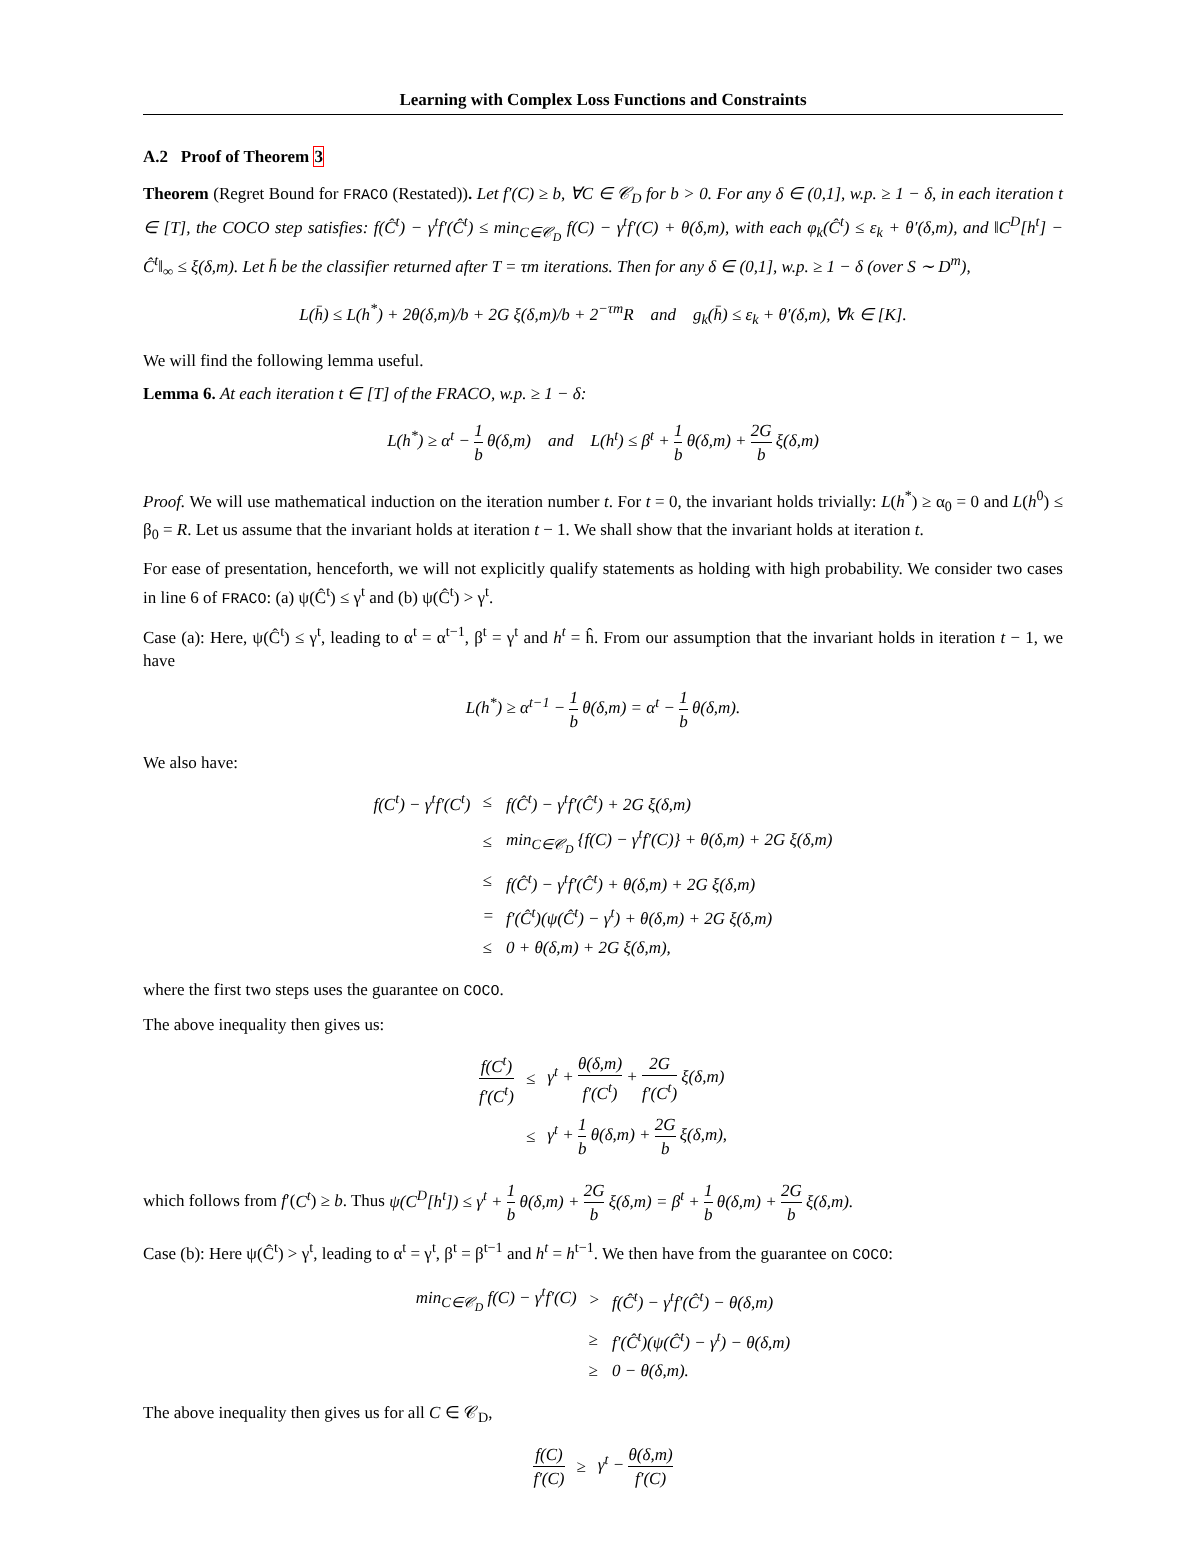Learning with Complex Loss Functions and Constraints
A.2 Proof of Theorem 3
Theorem (Regret Bound for FRACO (Restated)). Let f′(C) ≥ b, ∀C ∈ 𝒞<sub>D</sub> for b > 0. For any δ ∈ (0,1], w.p. ≥ 1 − δ, in each iteration t ∈ [T], the COCO step satisfies: f(Ĉ<sup>t</sup>) − γ<sup>t</sup>f′(Ĉ<sup>t</sup>) ≤ min<sub>C∈𝒞<sub>D</sub></sub> f(C) − γ<sup>t</sup>f′(C) + θ(δ,m), with each φ<sub>k</sub>(Ĉ<sup>t</sup>) ≤ ε<sub>k</sub> + θ′(δ,m), and ‖C<sup>D</sup>[h<sup>t</sup>] − Ĉ<sup>t</sup>‖<sub>∞</sub> ≤ ξ(δ,m). Let h̄ be the classifier returned after T = τm iterations. Then for any δ ∈ (0,1], w.p. ≥ 1 − δ (over S ∼ D<sup>m</sup>),
L(h̄) ≤ L(h<sup>*</sup>) + 2θ(δ,m)/b + 2G ξ(δ,m)/b + 2<sup>−τm</sup>R and g<sub>k</sub>(h̄) ≤ ε<sub>k</sub> + θ′(δ,m), ∀k ∈ [K].
We will find the following lemma useful.
Lemma 6. At each iteration t ∈ [T] of the FRACO, w.p. ≥ 1 − δ:
L(h<sup>*</sup>) ≥ α<sup>t</sup> − 1 b θ(δ,m) and L(h<sup>t</sup>) ≤ β<sup>t</sup> + 1 b θ(δ,m) + 2G b ξ(δ,m)
Proof. We will use mathematical induction on the iteration number t. For t = 0, the invariant holds trivially: L(h<sup>*</sup>) ≥ α<sub>0</sub> = 0 and L(h<sup>0</sup>) ≤ β<sub>0</sub> = R. Let us assume that the invariant holds at iteration t − 1. We shall show that the invariant holds at iteration t.
For ease of presentation, henceforth, we will not explicitly qualify statements as holding with high probability. We consider two cases in line 6 of FRACO: (a) ψ(Ĉ<sup>t</sup>) ≤ γ<sup>t</sup> and (b) ψ(Ĉ<sup>t</sup>) > γ<sup>t</sup>.
Case (a): Here, ψ(Ĉ<sup>t</sup>) ≤ γ<sup>t</sup>, leading to α<sup>t</sup> = α<sup>t−1</sup>, β<sup>t</sup> = γ<sup>t</sup> and h<sup>t</sup> = ĥ. From our assumption that the invariant holds in iteration t − 1, we have
L(h<sup>*</sup>) ≥ α<sup>t−1</sup> − 1 b θ(δ,m) = α<sup>t</sup> − 1 b θ(δ,m).
We also have:
| f(C<sup>t</sup>) − γ<sup>t</sup>f′(C<sup>t</sup>) | ≤ | f(Ĉ<sup>t</sup>) − γ<sup>t</sup>f′(Ĉ<sup>t</sup>) + 2G ξ(δ,m) |
| | ≤ | min<sub>C∈𝒞<sub>D</sub></sub> {f(C) − γ<sup>t</sup>f′(C)} + θ(δ,m) + 2G ξ(δ,m) |
| | ≤ | f(Ĉ<sup>t</sup>) − γ<sup>t</sup>f′(Ĉ<sup>t</sup>) + θ(δ,m) + 2G ξ(δ,m) |
| | = | f′(Ĉ<sup>t</sup>)(ψ(Ĉ<sup>t</sup>) − γ<sup>t</sup>) + θ(δ,m) + 2G ξ(δ,m) |
| | ≤ | 0 + θ(δ,m) + 2G ξ(δ,m), |
where the first two steps uses the guarantee on COCO.
The above inequality then gives us:
| f(C<sup>t</sup>) f′(C<sup>t</sup>) | ≤ | γ<sup>t</sup> + θ(δ,m) f′(C<sup>t</sup>) + 2G f′(C<sup>t</sup>) ξ(δ,m) |
| | ≤ | γ<sup>t</sup> + 1 b θ(δ,m) + 2G b ξ(δ,m), |
which follows from f′(C<sup>t</sup>) ≥ b. Thus ψ(C<sup>D</sup>[h<sup>t</sup>]) ≤ γ<sup>t</sup> + 1 b θ(δ,m) + 2G b ξ(δ,m) = β<sup>t</sup> + 1 b θ(δ,m) + 2G b ξ(δ,m).
Case (b): Here ψ(Ĉ<sup>t</sup>) > γ<sup>t</sup>, leading to α<sup>t</sup> = γ<sup>t</sup>, β<sup>t</sup> = β<sup>t−1</sup> and h<sup>t</sup> = h<sup>t−1</sup>. We then have from the guarantee on COCO:
| min<sub>C∈𝒞<sub>D</sub></sub> f(C) − γ<sup>t</sup>f′(C) | > | f(Ĉ<sup>t</sup>) − γ<sup>t</sup>f′(Ĉ<sup>t</sup>) − θ(δ,m) |
| | ≥ | f′(Ĉ<sup>t</sup>)(ψ(Ĉ<sup>t</sup>) − γ<sup>t</sup>) − θ(δ,m) |
| | ≥ | 0 − θ(δ,m). |
The above inequality then gives us for all C ∈ 𝒞<sub>D</sub>,
| f(C) f′(C) | ≥ | γ<sup>t</sup> − θ(δ,m) f′(C) |